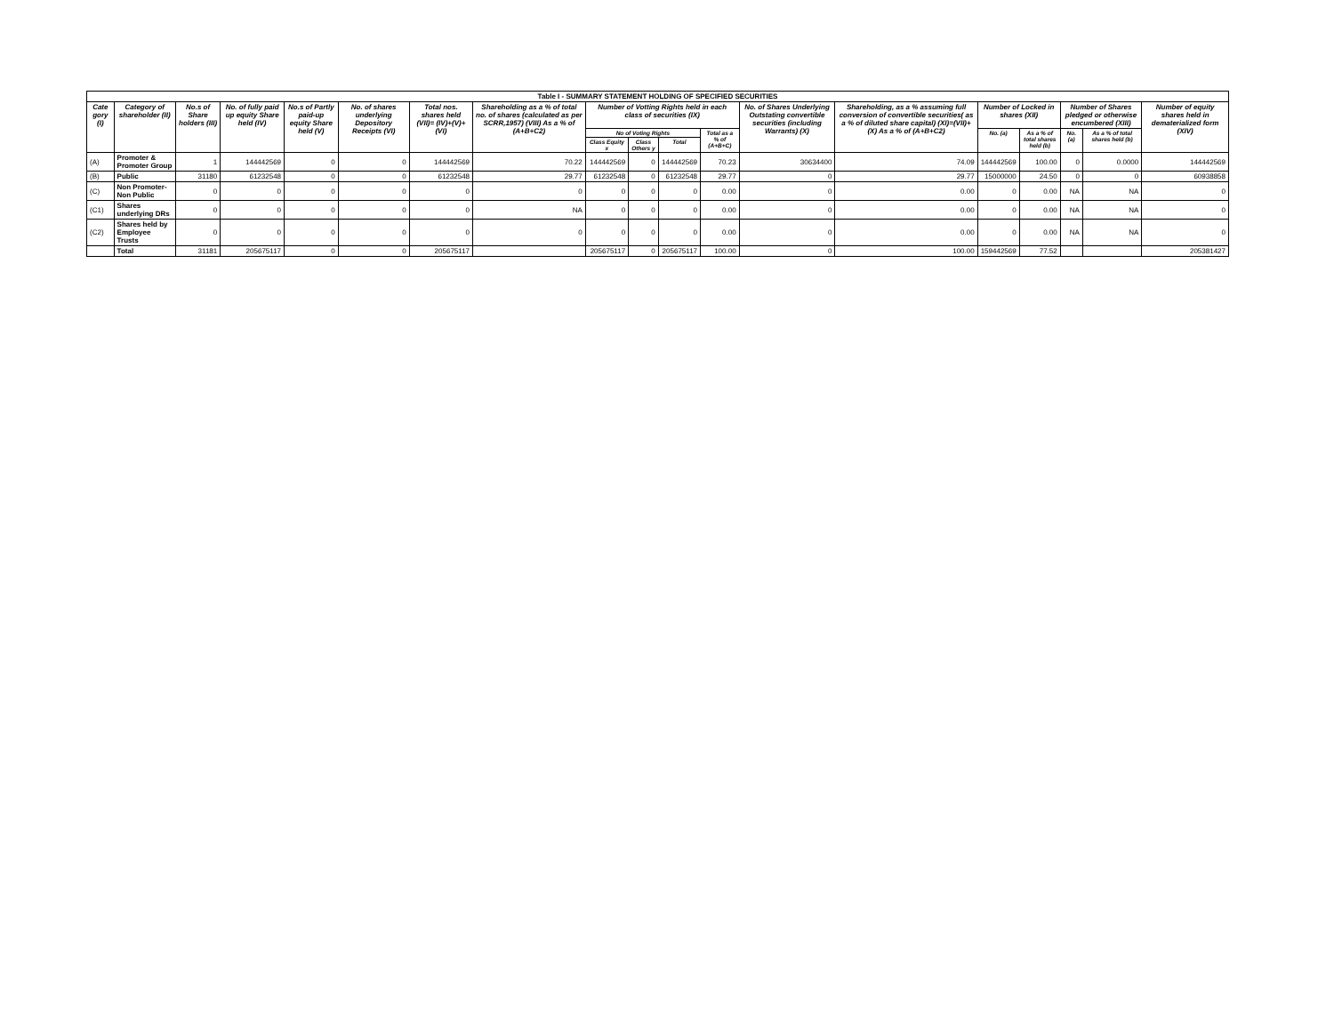| Table I - SUMMARY STATEMENT HOLDING OF SPECIFIED SECURITIES | | | | | | | | | | | | | | | | | | |
| --- | --- | --- | --- | --- | --- | --- | --- | --- | --- | --- | --- | --- | --- | --- | --- | --- | --- | --- |
| Cate gory (I) | Category of shareholder (II) | No.s of Share holders (III) | No. of fully paid up equity Share held (IV) | No.s of Partly paid-up equity Share held (V) | No. of shares underlying Depository Receipts (VI) | Total nos. shares held (VII)= (IV)+(V)+(VI) | Shareholding as a % of total no. of shares (calculated as per SCRR,1957) (VIII) As a % of (A+B+C2) | Number of Votting Rights held in each class of securities (IX) | | | | No. of Shares Underlying Outstating convertible securities (including Warrants) (X) | Shareholding, as a % assuming full conversion of convertible securities( as a % of diluted share capital) (XI)=(VII)+(X) As a % of (A+B+C2) | Number of Locked in shares (XII) | | Number of Shares pledged or otherwise encumbered (XIII) | | Number of equity shares held in dematerialized form (XIV) |
| | | | | | | | | No of Voting Rights | | | Total as a % of (A+B+C) | | | No. (a) | As a % of total shares held (b) | No. (a) | As a % of total shares held (b) | |
| | | | | | | | | Class Equity x | Class Others y | Total | | | | | | | | |
| (A) | Promoter & Promoter Group | 1 | 144442569 | 0 | 0 | 144442569 | 70.22 | 144442569 | 0 | 144442569 | 70.23 | 30634400 | 74.09 | 144442569 | 100.00 | 0 | 0.0000 | 144442569 |
| (B) | Public | 31180 | 61232548 | 0 | 0 | 61232548 | 29.77 | 61232548 | 0 | 61232548 | 29.77 | 0 | 29.77 | 15000000 | 24.50 | 0 | 0 | 60938858 |
| (C) | Non Promoter-Non Public | 0 | 0 | 0 | 0 | 0 | 0 | 0 | 0 | 0 | 0.00 | 0 | 0.00 | 0 | 0.00 | NA | NA | 0 |
| (C1) | Shares underlying DRs | 0 | 0 | 0 | 0 | 0 | NA | 0 | 0 | 0 | 0.00 | 0 | 0.00 | 0 | 0.00 | NA | NA | 0 |
| (C2) | Shares held by Employee Trusts | 0 | 0 | 0 | 0 | 0 | 0 | 0 | 0 | 0 | 0.00 | 0 | 0.00 | 0 | 0.00 | NA | NA | 0 |
| | Total | 31181 | 205675117 | 0 | 0 | 205675117 | | 205675117 | 0 | 205675117 | 100.00 | 0 | 100.00 | 159442569 | 77.52 | | | 205381427 |